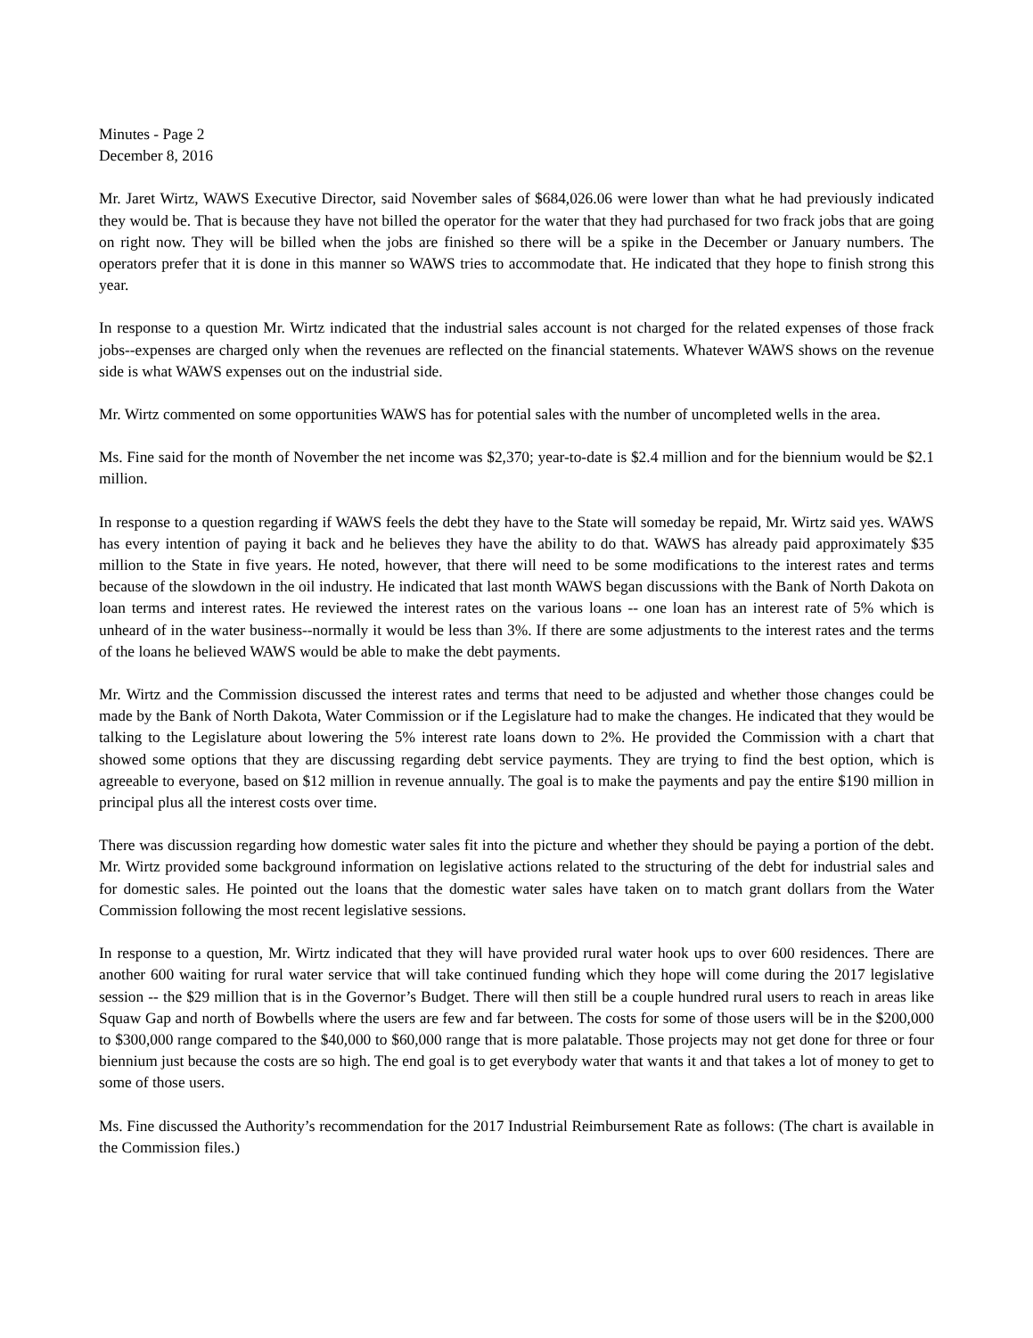Minutes - Page 2
December 8, 2016
Mr. Jaret Wirtz, WAWS Executive Director, said November sales of $684,026.06 were lower than what he had previously indicated they would be. That is because they have not billed the operator for the water that they had purchased for two frack jobs that are going on right now. They will be billed when the jobs are finished so there will be a spike in the December or January numbers. The operators prefer that it is done in this manner so WAWS tries to accommodate that. He indicated that they hope to finish strong this year.
In response to a question Mr. Wirtz indicated that the industrial sales account is not charged for the related expenses of those frack jobs--expenses are charged only when the revenues are reflected on the financial statements. Whatever WAWS shows on the revenue side is what WAWS expenses out on the industrial side.
Mr. Wirtz commented on some opportunities WAWS has for potential sales with the number of uncompleted wells in the area.
Ms. Fine said for the month of November the net income was $2,370; year-to-date is $2.4 million and for the biennium would be $2.1 million.
In response to a question regarding if WAWS feels the debt they have to the State will someday be repaid, Mr. Wirtz said yes. WAWS has every intention of paying it back and he believes they have the ability to do that. WAWS has already paid approximately $35 million to the State in five years. He noted, however, that there will need to be some modifications to the interest rates and terms because of the slowdown in the oil industry. He indicated that last month WAWS began discussions with the Bank of North Dakota on loan terms and interest rates. He reviewed the interest rates on the various loans -- one loan has an interest rate of 5% which is unheard of in the water business--normally it would be less than 3%. If there are some adjustments to the interest rates and the terms of the loans he believed WAWS would be able to make the debt payments.
Mr. Wirtz and the Commission discussed the interest rates and terms that need to be adjusted and whether those changes could be made by the Bank of North Dakota, Water Commission or if the Legislature had to make the changes. He indicated that they would be talking to the Legislature about lowering the 5% interest rate loans down to 2%. He provided the Commission with a chart that showed some options that they are discussing regarding debt service payments. They are trying to find the best option, which is agreeable to everyone, based on $12 million in revenue annually. The goal is to make the payments and pay the entire $190 million in principal plus all the interest costs over time.
There was discussion regarding how domestic water sales fit into the picture and whether they should be paying a portion of the debt. Mr. Wirtz provided some background information on legislative actions related to the structuring of the debt for industrial sales and for domestic sales. He pointed out the loans that the domestic water sales have taken on to match grant dollars from the Water Commission following the most recent legislative sessions.
In response to a question, Mr. Wirtz indicated that they will have provided rural water hook ups to over 600 residences. There are another 600 waiting for rural water service that will take continued funding which they hope will come during the 2017 legislative session -- the $29 million that is in the Governor’s Budget. There will then still be a couple hundred rural users to reach in areas like Squaw Gap and north of Bowbells where the users are few and far between. The costs for some of those users will be in the $200,000 to $300,000 range compared to the $40,000 to $60,000 range that is more palatable. Those projects may not get done for three or four biennium just because the costs are so high. The end goal is to get everybody water that wants it and that takes a lot of money to get to some of those users.
Ms. Fine discussed the Authority’s recommendation for the 2017 Industrial Reimbursement Rate as follows: (The chart is available in the Commission files.)